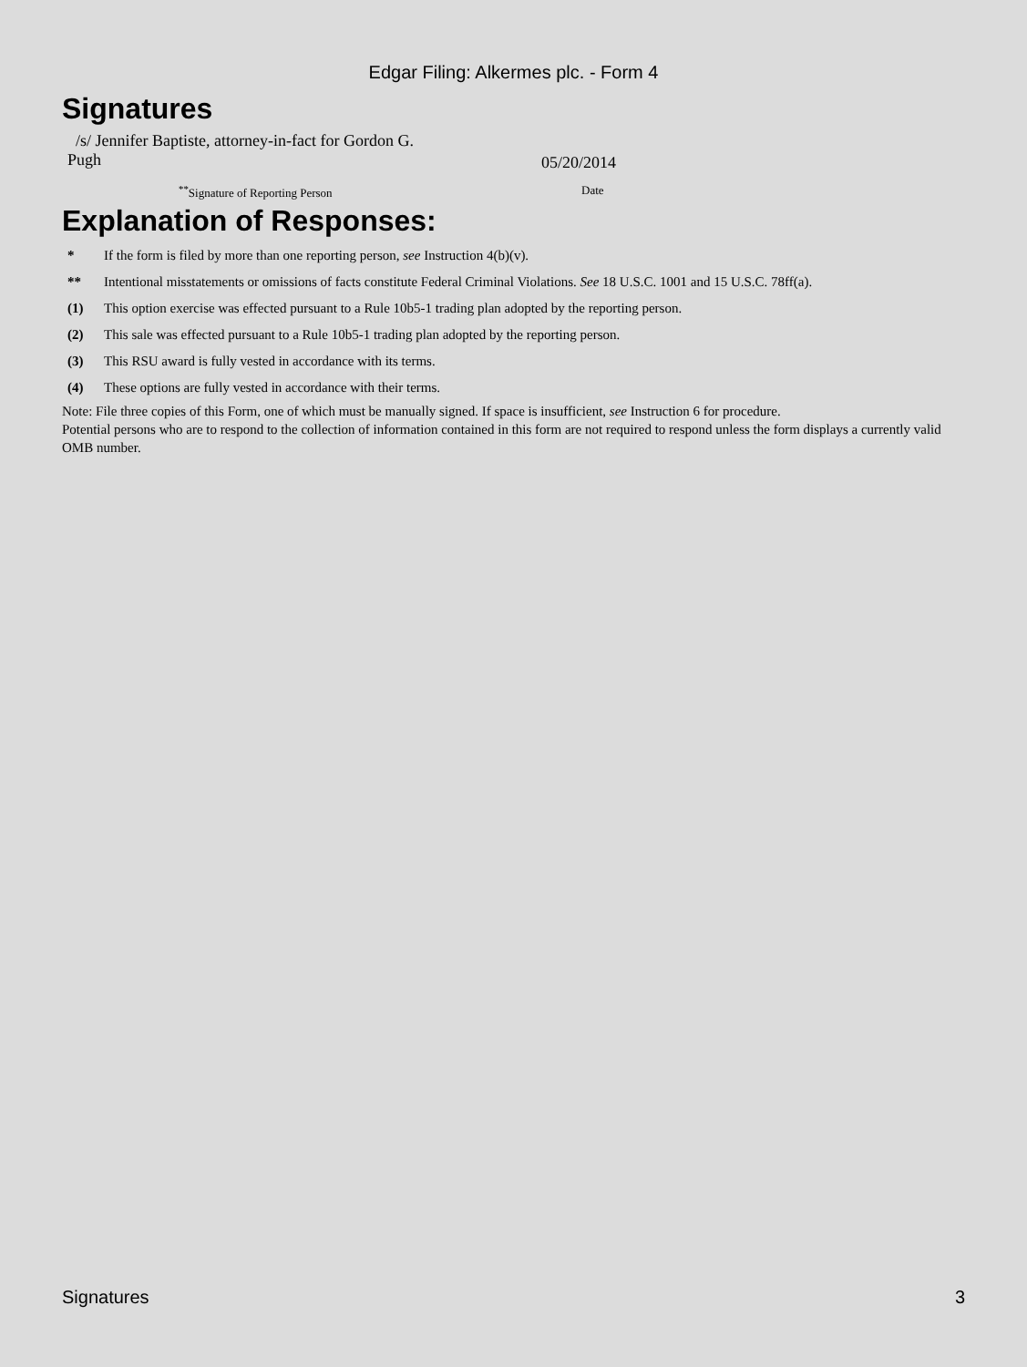Edgar Filing: Alkermes plc. - Form 4
Signatures
/s/ Jennifer Baptiste, attorney-in-fact for Gordon G.
Pugh
05/20/2014
<sup>**</sup> Signature of Reporting Person Date
Explanation of Responses:
| * | If the form is filed by more than one reporting person, see Instruction 4(b)(v). |
| ** | Intentional misstatements or omissions of facts constitute Federal Criminal Violations. See 18 U.S.C. 1001 and 15 U.S.C. 78ff(a). |
| (1) | This option exercise was effected pursuant to a Rule 10b5-1 trading plan adopted by the reporting person. |
| (2) | This sale was effected pursuant to a Rule 10b5-1 trading plan adopted by the reporting person. |
| (3) | This RSU award is fully vested in accordance with its terms. |
| (4) | These options are fully vested in accordance with their terms. |
Note: File three copies of this Form, one of which must be manually signed. If space is insufficient, see Instruction 6 for procedure.
Potential persons who are to respond to the collection of information contained in this form are not required to respond unless the form displays a currently valid OMB number.
Signatures 3